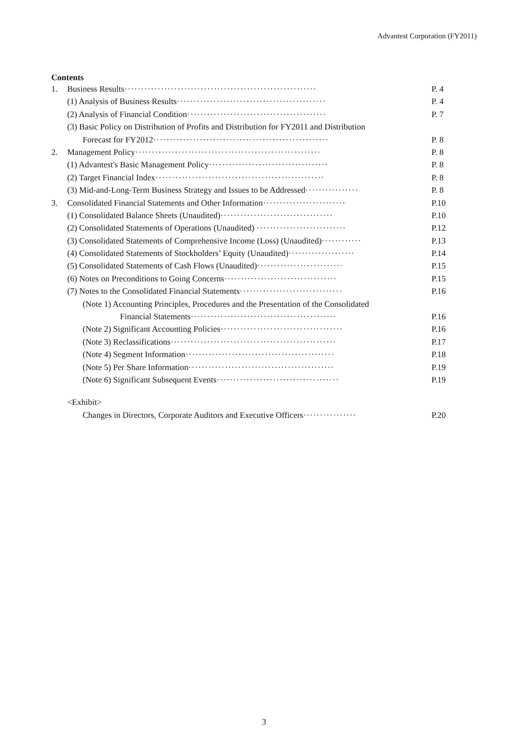Advantest Corporation (FY2011)
Contents
1. Business Results··························································
P. 4
(1) Analysis of Business Results·············································
P. 4
(2) Analysis of Financial Condition··········································
P. 7
(3) Basic Policy on Distribution of Profits and Distribution for FY2011 and Distribution
Forecast for FY2012·····················································
P. 8
2. Management Policy························································
P. 8
(1) Advantest's Basic Management Policy····································
P. 8
(2) Target Financial Index···················································
P. 8
(3) Mid-and-Long-Term Business Strategy and Issues to be Addressed················
P. 8
3. Consolidated Financial Statements and Other Information·························
P.10
(1) Consolidated Balance Sheets (Unaudited)··································
P.10
(2) Consolidated Statements of Operations (Unaudited) ···························
P.12
(3) Consolidated Statements of Comprehensive Income (Loss) (Unaudited)············
P.13
(4) Consolidated Statements of Stockholders’ Equity (Unaudited)····················
P.14
(5) Consolidated Statements of Cash Flows (Unaudited)··························
P.15
(6) Notes on Preconditions to Going Concerns··································
P.15
(7) Notes to the Consolidated Financial Statements·······························
P.16
(Note 1) Accounting Principles, Procedures and the Presentation of the Consolidated
Financial Statements············································
P.16
(Note 2) Significant Accounting Policies·····································
P.16
(Note 3) Reclassifications··················································
P.17
(Note 4) Segment Information·············································
P.18
(Note 5) Per Share Information············································
P.19
(Note 6) Significant Subsequent Events·····································
P.19
<Exhibit>
Changes in Directors, Corporate Auditors and Executive Officers················
P.20
3